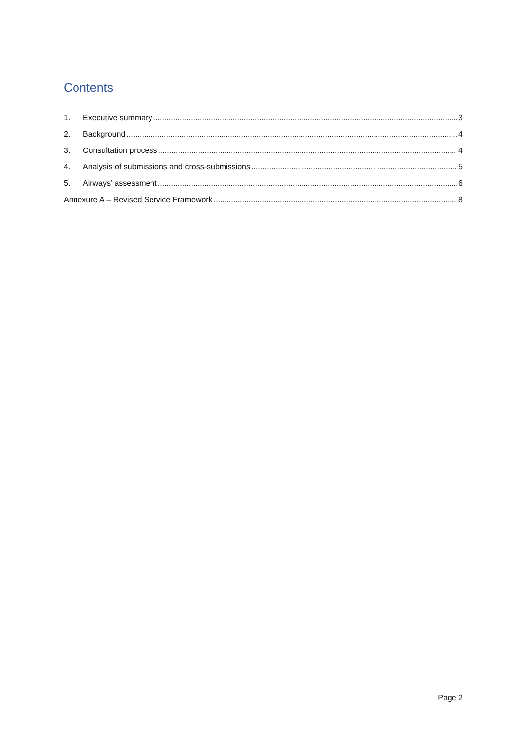Contents
1. Executive summary 3
2. Background 4
3. Consultation process 4
4. Analysis of submissions and cross-submissions 5
5. Airways’ assessment 6
Annexure A – Revised Service Framework 8
Page 2